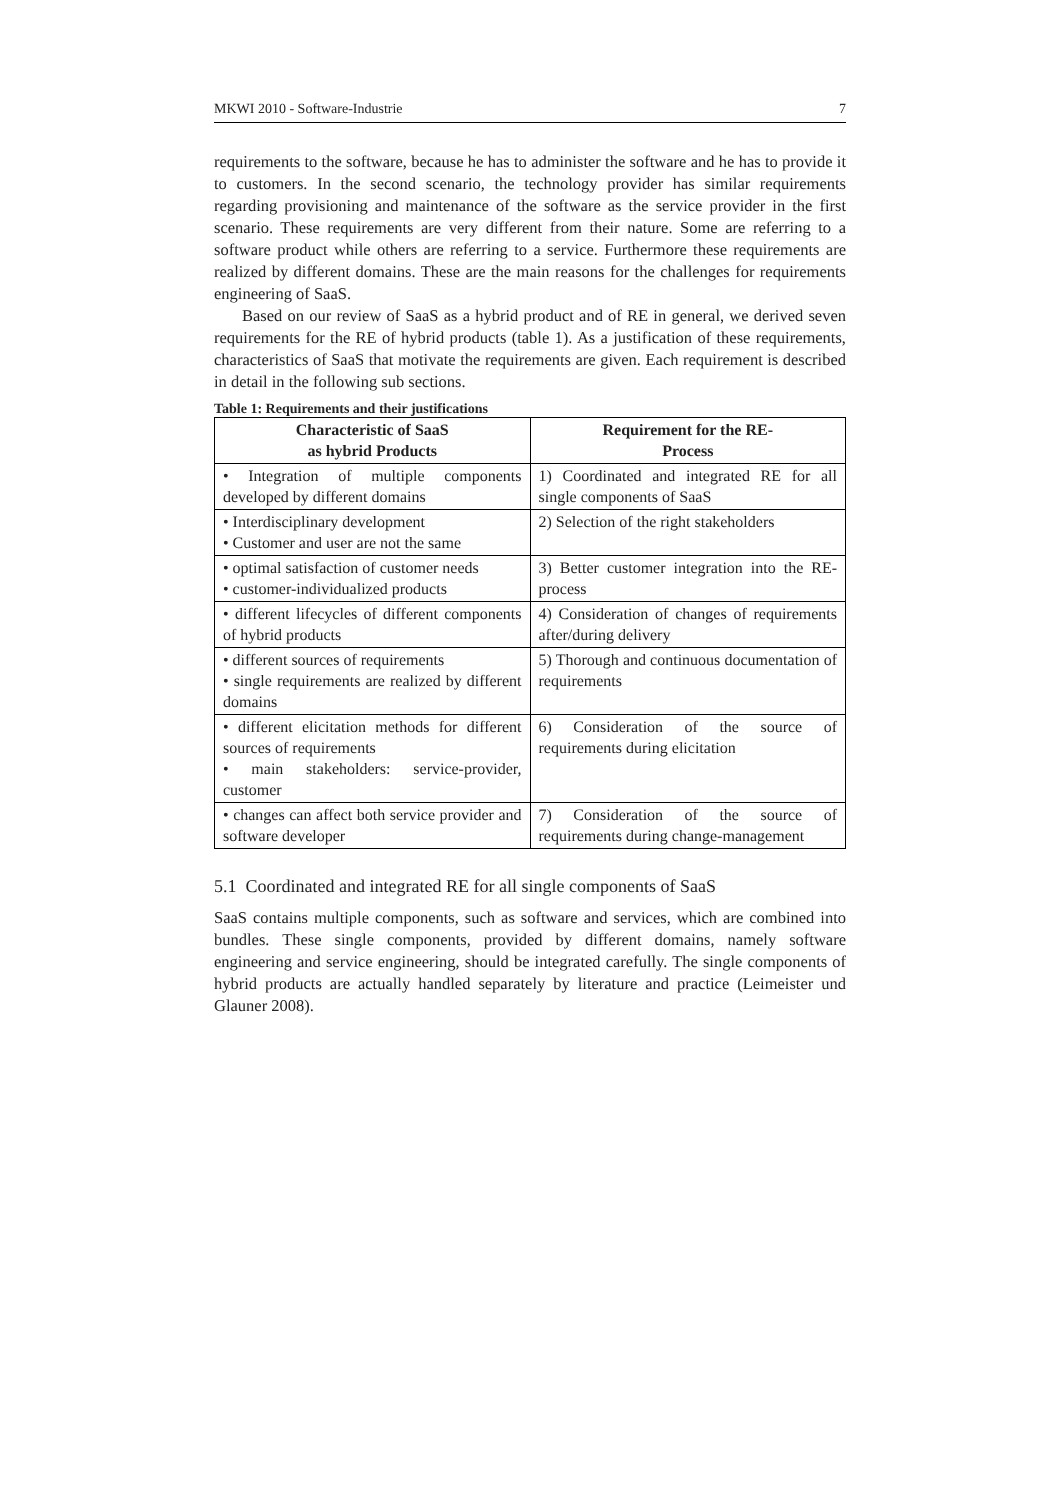MKWI 2010 - Software-Industrie 7
requirements to the software, because he has to administer the software and he has to provide it to customers. In the second scenario, the technology provider has similar requirements regarding provisioning and maintenance of the software as the service provider in the first scenario. These requirements are very different from their nature. Some are referring to a software product while others are referring to a service. Furthermore these requirements are realized by different domains. These are the main reasons for the challenges for requirements engineering of SaaS.
Based on our review of SaaS as a hybrid product and of RE in general, we derived seven requirements for the RE of hybrid products (table 1). As a justification of these requirements, characteristics of SaaS that motivate the requirements are given. Each requirement is described in detail in the following sub sections.
Table 1: Requirements and their justifications
| Characteristic of SaaS as hybrid Products | Requirement for the RE- Process |
| --- | --- |
| • Integration of multiple components developed by different domains | 1) Coordinated and integrated RE for all single components of SaaS |
| • Interdisciplinary development • Customer and user are not the same | 2) Selection of the right stakeholders |
| • optimal satisfaction of customer needs • customer-individualized products | 3) Better customer integration into the RE-process |
| • different lifecycles of different components of hybrid products | 4) Consideration of changes of requirements after/during delivery |
| • different sources of requirements • single requirements are realized by different domains | 5) Thorough and continuous documentation of requirements |
| • different elicitation methods for different sources of requirements • main stakeholders: service-provider, customer | 6) Consideration of the source of requirements during elicitation |
| • changes can affect both service provider and software developer | 7) Consideration of the source of requirements during change-management |
5.1 Coordinated and integrated RE for all single components of SaaS
SaaS contains multiple components, such as software and services, which are combined into bundles. These single components, provided by different domains, namely software engineering and service engineering, should be integrated carefully. The single components of hybrid products are actually handled separately by literature and practice (Leimeister und Glauner 2008).